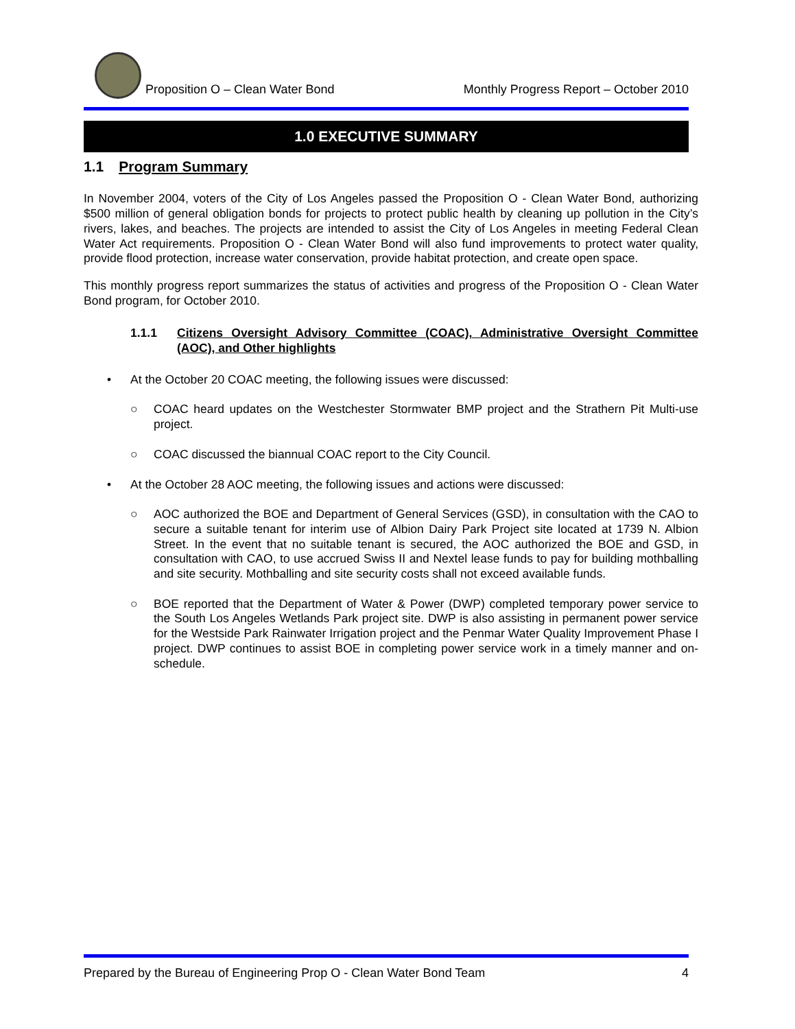Proposition O – Clean Water Bond Monthly Progress Report – October 2010
1.0 EXECUTIVE SUMMARY
1.1 Program Summary
In November 2004, voters of the City of Los Angeles passed the Proposition O - Clean Water Bond, authorizing $500 million of general obligation bonds for projects to protect public health by cleaning up pollution in the City’s rivers, lakes, and beaches. The projects are intended to assist the City of Los Angeles in meeting Federal Clean Water Act requirements. Proposition O - Clean Water Bond will also fund improvements to protect water quality, provide flood protection, increase water conservation, provide habitat protection, and create open space.
This monthly progress report summarizes the status of activities and progress of the Proposition O - Clean Water Bond program, for October 2010.
1.1.1 Citizens Oversight Advisory Committee (COAC), Administrative Oversight Committee (AOC), and Other highlights
• At the October 20 COAC meeting, the following issues were discussed:
○ COAC heard updates on the Westchester Stormwater BMP project and the Strathern Pit Multi-use project.
○ COAC discussed the biannual COAC report to the City Council.
• At the October 28 AOC meeting, the following issues and actions were discussed:
○ AOC authorized the BOE and Department of General Services (GSD), in consultation with the CAO to secure a suitable tenant for interim use of Albion Dairy Park Project site located at 1739 N. Albion Street. In the event that no suitable tenant is secured, the AOC authorized the BOE and GSD, in consultation with CAO, to use accrued Swiss II and Nextel lease funds to pay for building mothballing and site security. Mothballing and site security costs shall not exceed available funds.
○ BOE reported that the Department of Water & Power (DWP) completed temporary power service to the South Los Angeles Wetlands Park project site. DWP is also assisting in permanent power service for the Westside Park Rainwater Irrigation project and the Penmar Water Quality Improvement Phase I project. DWP continues to assist BOE in completing power service work in a timely manner and on-schedule.
Prepared by the Bureau of Engineering Prop O - Clean Water Bond Team 4